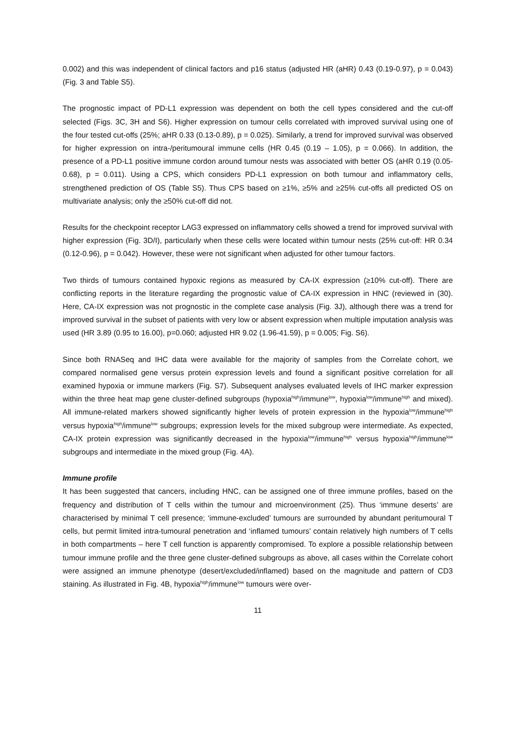0.002) and this was independent of clinical factors and p16 status (adjusted HR (aHR) 0.43 (0.19-0.97), p = 0.043) (Fig. 3 and Table S5).
The prognostic impact of PD-L1 expression was dependent on both the cell types considered and the cut-off selected (Figs. 3C, 3H and S6). Higher expression on tumour cells correlated with improved survival using one of the four tested cut-offs (25%; aHR 0.33 (0.13-0.89), p = 0.025). Similarly, a trend for improved survival was observed for higher expression on intra-/peritumoural immune cells (HR 0.45 (0.19 – 1.05), p = 0.066). In addition, the presence of a PD-L1 positive immune cordon around tumour nests was associated with better OS (aHR 0.19 (0.05-0.68), p = 0.011). Using a CPS, which considers PD-L1 expression on both tumour and inflammatory cells, strengthened prediction of OS (Table S5). Thus CPS based on ≥1%, ≥5% and ≥25% cut-offs all predicted OS on multivariate analysis; only the ≥50% cut-off did not.
Results for the checkpoint receptor LAG3 expressed on inflammatory cells showed a trend for improved survival with higher expression (Fig. 3D/I), particularly when these cells were located within tumour nests (25% cut-off: HR 0.34 (0.12-0.96), p = 0.042). However, these were not significant when adjusted for other tumour factors.
Two thirds of tumours contained hypoxic regions as measured by CA-IX expression (≥10% cut-off). There are conflicting reports in the literature regarding the prognostic value of CA-IX expression in HNC (reviewed in (30). Here, CA-IX expression was not prognostic in the complete case analysis (Fig. 3J), although there was a trend for improved survival in the subset of patients with very low or absent expression when multiple imputation analysis was used (HR 3.89 (0.95 to 16.00), p=0.060; adjusted HR 9.02 (1.96-41.59), p = 0.005; Fig. S6).
Since both RNASeq and IHC data were available for the majority of samples from the Correlate cohort, we compared normalised gene versus protein expression levels and found a significant positive correlation for all examined hypoxia or immune markers (Fig. S7). Subsequent analyses evaluated levels of IHC marker expression within the three heat map gene cluster-defined subgroups (hypoxia<sup>high</sup>/immune<sup>low</sup>, hypoxia<sup>low</sup>/immune<sup>high</sup> and mixed). All immune-related markers showed significantly higher levels of protein expression in the hypoxia<sup>low</sup>/immune<sup>high</sup> versus hypoxia<sup>high</sup>/immune<sup>low</sup> subgroups; expression levels for the mixed subgroup were intermediate. As expected, CA-IX protein expression was significantly decreased in the hypoxia<sup>low</sup>/immune<sup>high</sup> versus hypoxia<sup>high</sup>/immune<sup>low</sup> subgroups and intermediate in the mixed group (Fig. 4A).
Immune profile
It has been suggested that cancers, including HNC, can be assigned one of three immune profiles, based on the frequency and distribution of T cells within the tumour and microenvironment (25). Thus ‘immune deserts’ are characterised by minimal T cell presence; ‘immune-excluded’ tumours are surrounded by abundant peritumoural T cells, but permit limited intra-tumoural penetration and ‘inflamed tumours’ contain relatively high numbers of T cells in both compartments – here T cell function is apparently compromised. To explore a possible relationship between tumour immune profile and the three gene cluster-defined subgroups as above, all cases within the Correlate cohort were assigned an immune phenotype (desert/excluded/inflamed) based on the magnitude and pattern of CD3 staining. As illustrated in Fig. 4B, hypoxia<sup>high</sup>/immune<sup>low</sup> tumours were over-
11